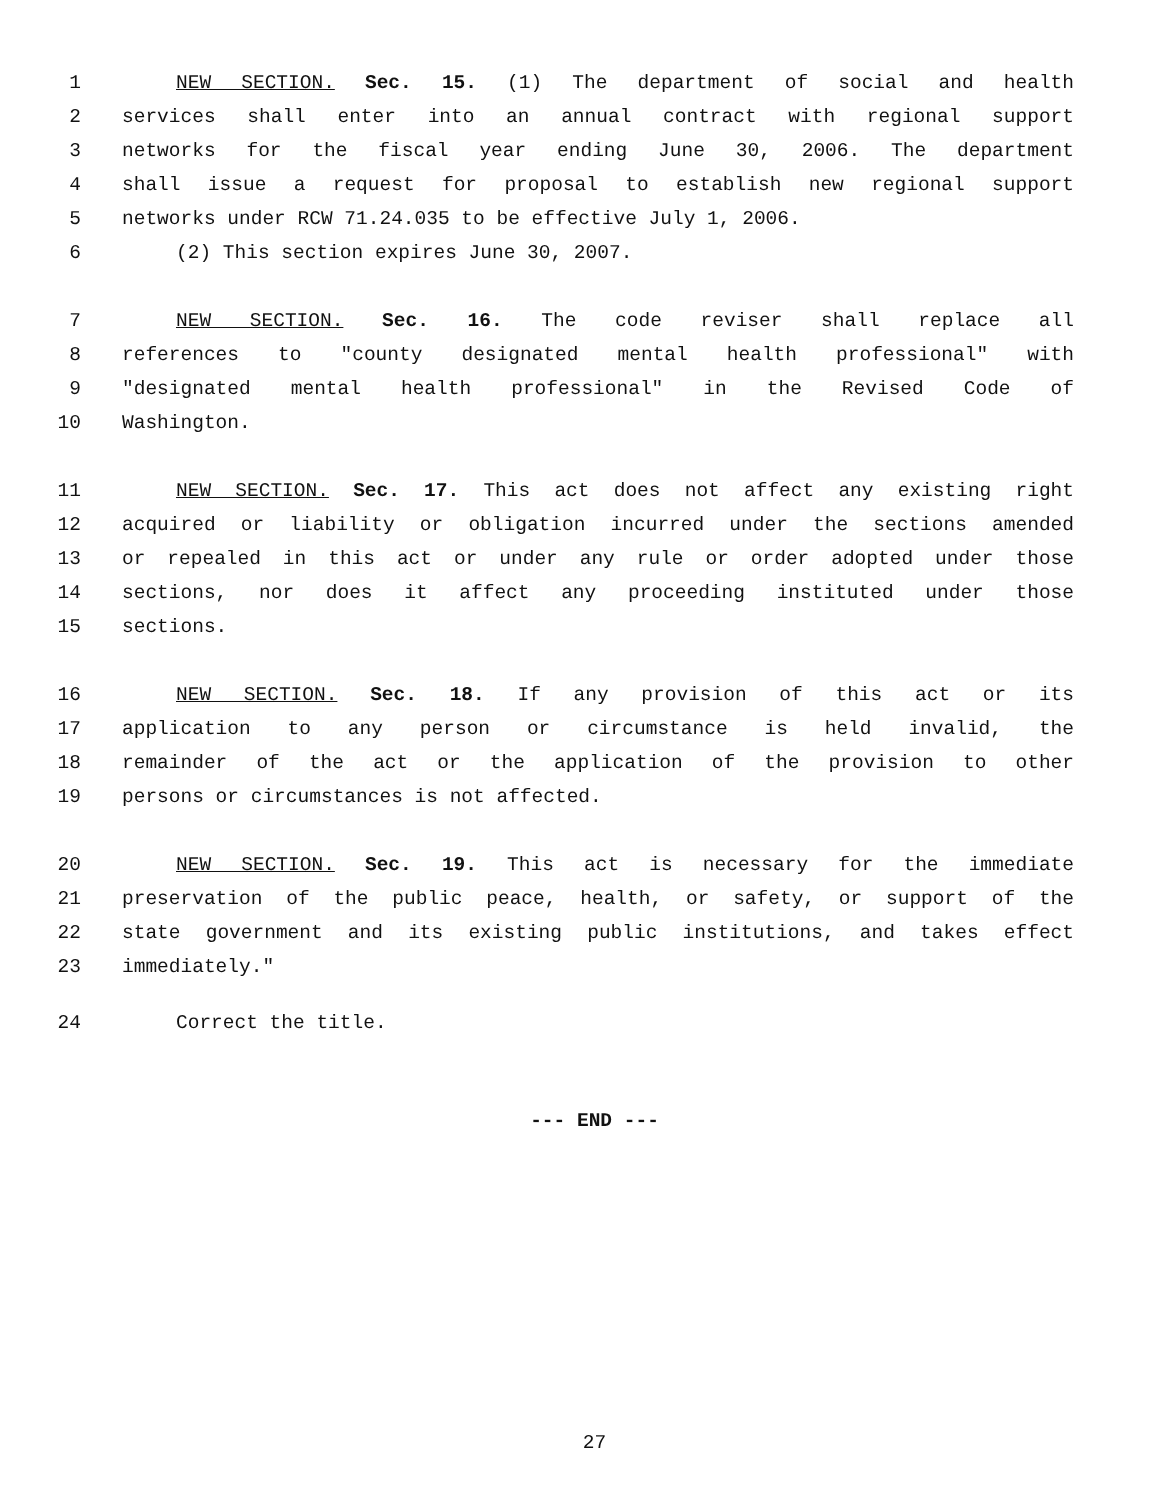1 NEW SECTION. Sec. 15. (1) The department of social and health
2 services shall enter into an annual contract with regional support
3 networks for the fiscal year ending June 30, 2006. The department
4 shall issue a request for proposal to establish new regional support
5 networks under RCW 71.24.035 to be effective July 1, 2006.
6 (2) This section expires June 30, 2007.
7 NEW SECTION. Sec. 16. The code reviser shall replace all
8 references to "county designated mental health professional" with
9 "designated mental health professional" in the Revised Code of
10 Washington.
11 NEW SECTION. Sec. 17. This act does not affect any existing right
12 acquired or liability or obligation incurred under the sections amended
13 or repealed in this act or under any rule or order adopted under those
14 sections, nor does it affect any proceeding instituted under those
15 sections.
16 NEW SECTION. Sec. 18. If any provision of this act or its
17 application to any person or circumstance is held invalid, the
18 remainder of the act or the application of the provision to other
19 persons or circumstances is not affected.
20 NEW SECTION. Sec. 19. This act is necessary for the immediate
21 preservation of the public peace, health, or safety, or support of the
22 state government and its existing public institutions, and takes effect
23 immediately."
24 Correct the title.
--- END ---
27